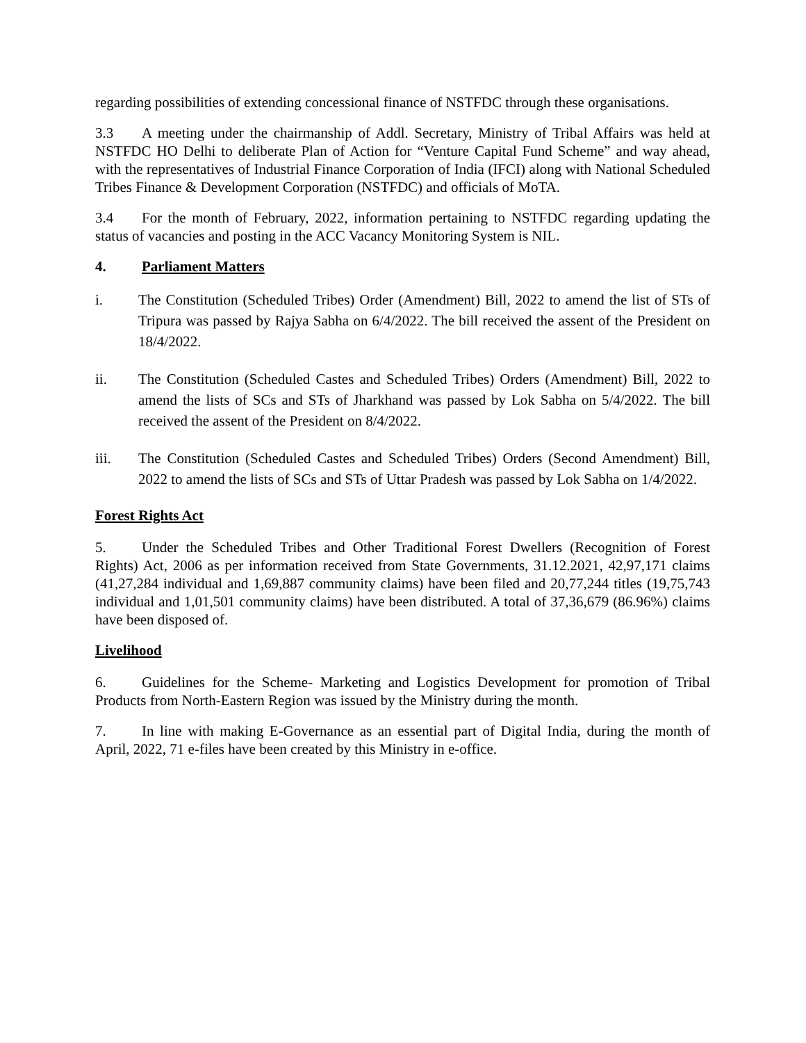regarding possibilities of extending concessional finance of NSTFDC through these organisations.
3.3 A meeting under the chairmanship of Addl. Secretary, Ministry of Tribal Affairs was held at NSTFDC HO Delhi to deliberate Plan of Action for “Venture Capital Fund Scheme” and way ahead, with the representatives of Industrial Finance Corporation of India (IFCI) along with National Scheduled Tribes Finance & Development Corporation (NSTFDC) and officials of MoTA.
3.4 For the month of February, 2022, information pertaining to NSTFDC regarding updating the status of vacancies and posting in the ACC Vacancy Monitoring System is NIL.
4. Parliament Matters
i. The Constitution (Scheduled Tribes) Order (Amendment) Bill, 2022 to amend the list of STs of Tripura was passed by Rajya Sabha on 6/4/2022. The bill received the assent of the President on 18/4/2022.
ii. The Constitution (Scheduled Castes and Scheduled Tribes) Orders (Amendment) Bill, 2022 to amend the lists of SCs and STs of Jharkhand was passed by Lok Sabha on 5/4/2022. The bill received the assent of the President on 8/4/2022.
iii. The Constitution (Scheduled Castes and Scheduled Tribes) Orders (Second Amendment) Bill, 2022 to amend the lists of SCs and STs of Uttar Pradesh was passed by Lok Sabha on 1/4/2022.
Forest Rights Act
5. Under the Scheduled Tribes and Other Traditional Forest Dwellers (Recognition of Forest Rights) Act, 2006 as per information received from State Governments, 31.12.2021, 42,97,171 claims (41,27,284 individual and 1,69,887 community claims) have been filed and 20,77,244 titles (19,75,743 individual and 1,01,501 community claims) have been distributed. A total of 37,36,679 (86.96%) claims have been disposed of.
Livelihood
6. Guidelines for the Scheme- Marketing and Logistics Development for promotion of Tribal Products from North-Eastern Region was issued by the Ministry during the month.
7. In line with making E-Governance as an essential part of Digital India, during the month of April, 2022, 71 e-files have been created by this Ministry in e-office.